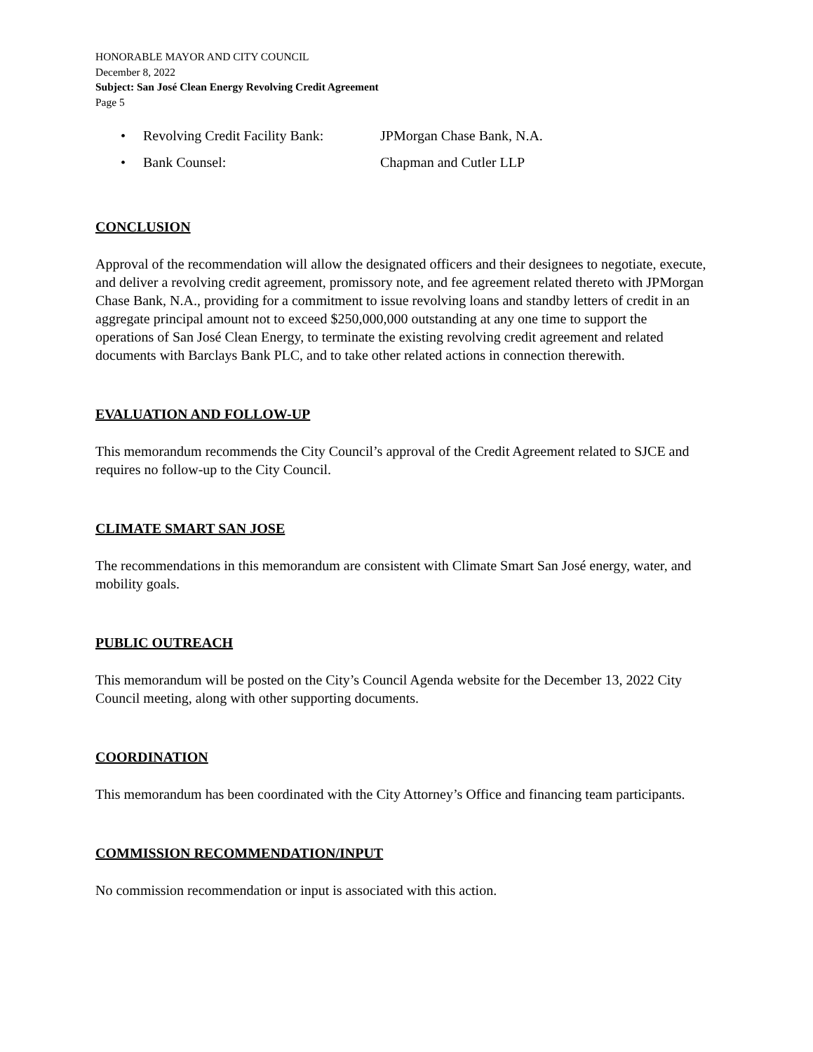HONORABLE MAYOR AND CITY COUNCIL
December 8, 2022
Subject: San José Clean Energy Revolving Credit Agreement
Page 5
• Revolving Credit Facility Bank: JPMorgan Chase Bank, N.A.
• Bank Counsel: Chapman and Cutler LLP
CONCLUSION
Approval of the recommendation will allow the designated officers and their designees to negotiate, execute, and deliver a revolving credit agreement, promissory note, and fee agreement related thereto with JPMorgan Chase Bank, N.A., providing for a commitment to issue revolving loans and standby letters of credit in an aggregate principal amount not to exceed $250,000,000 outstanding at any one time to support the operations of San José Clean Energy, to terminate the existing revolving credit agreement and related documents with Barclays Bank PLC, and to take other related actions in connection therewith.
EVALUATION AND FOLLOW-UP
This memorandum recommends the City Council’s approval of the Credit Agreement related to SJCE and requires no follow-up to the City Council.
CLIMATE SMART SAN JOSE
The recommendations in this memorandum are consistent with Climate Smart San José energy, water, and mobility goals.
PUBLIC OUTREACH
This memorandum will be posted on the City’s Council Agenda website for the December 13, 2022 City Council meeting, along with other supporting documents.
COORDINATION
This memorandum has been coordinated with the City Attorney’s Office and financing team participants.
COMMISSION RECOMMENDATION/INPUT
No commission recommendation or input is associated with this action.